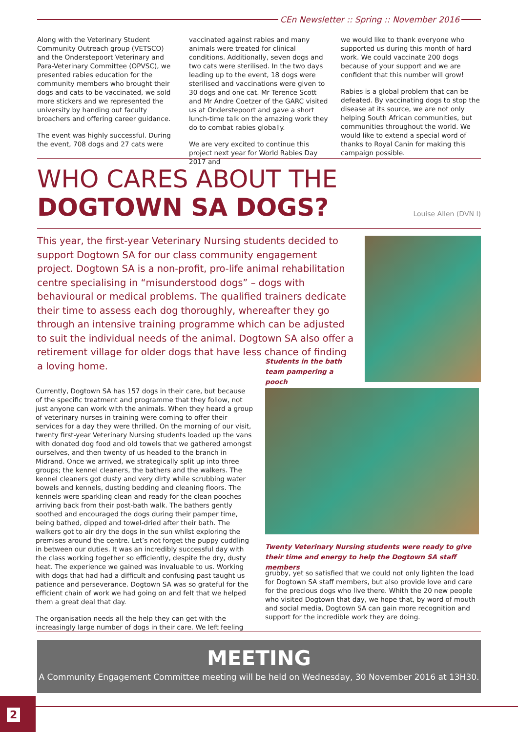CEn Newsletter :: Spring :: November 2016
Along with the Veterinary Student Community Outreach group (VETSCO) and the Onderstepoort Veterinary and Para-Veterinary Committee (OPVSC), we presented rabies education for the community members who brought their dogs and cats to be vaccinated, we sold more stickers and we represented the university by handing out faculty broachers and offering career guidance.
The event was highly successful. During the event, 708 dogs and 27 cats were
vaccinated against rabies and many animals were treated for clinical conditions. Additionally, seven dogs and two cats were sterilised. In the two days leading up to the event, 18 dogs were sterilised and vaccinations were given to 30 dogs and one cat. Mr Terence Scott and Mr Andre Coetzer of the GARC visited us at Onderstepoort and gave a short lunch-time talk on the amazing work they do to combat rabies globally.
We are very excited to continue this project next year for World Rabies Day 2017 and
we would like to thank everyone who supported us during this month of hard work. We could vaccinate 200 dogs because of your support and we are confident that this number will grow!
Rabies is a global problem that can be defeated. By vaccinating dogs to stop the disease at its source, we are not only helping South African communities, but communities throughout the world. We would like to extend a special word of thanks to Royal Canin for making this campaign possible.
WHO CARES ABOUT THE
DOGTOWN SA DOGS?
Louise Allen (DVN I)
This year, the first-year Veterinary Nursing students decided to support Dogtown SA for our class community engagement project. Dogtown SA is a non-profit, pro-life animal rehabilitation centre specialising in “misunderstood dogs” – dogs with behavioural or medical problems. The qualified trainers dedicate their time to assess each dog thoroughly, whereafter they go through an intensive training programme which can be adjusted to suit the individual needs of the animal. Dogtown SA also offer a retirement village for older dogs that have less chance of finding a loving home.
Students in the bath team pampering a pooch
Currently, Dogtown SA has 157 dogs in their care, but because of the specific treatment and programme that they follow, not just anyone can work with the animals. When they heard a group of veterinary nurses in training were coming to offer their services for a day they were thrilled. On the morning of our visit, twenty first-year Veterinary Nursing students loaded up the vans with donated dog food and old towels that we gathered amongst ourselves, and then twenty of us headed to the branch in Midrand. Once we arrived, we strategically split up into three groups; the kennel cleaners, the bathers and the walkers. The kennel cleaners got dusty and very dirty while scrubbing water bowels and kennels, dusting bedding and cleaning floors. The kennels were sparkling clean and ready for the clean pooches arriving back from their post-bath walk. The bathers gently soothed and encouraged the dogs during their pamper time, being bathed, dipped and towel-dried after their bath. The walkers got to air dry the dogs in the sun whilst exploring the premises around the centre. Let’s not forget the puppy cuddling in between our duties. It was an incredibly successful day with the class working together so efficiently, despite the dry, dusty heat. The experience we gained was invaluable to us. Working with dogs that had had a difficult and confusing past taught us patience and perseverance. Dogtown SA was so grateful for the efficient chain of work we had going on and felt that we helped them a great deal that day.
The organisation needs all the help they can get with the increasingly large number of dogs in their care. We left feeling
Twenty Veterinary Nursing students were ready to give their time and energy to help the Dogtown SA staff members
grubby, yet so satisfied that we could not only lighten the load for Dogtown SA staff members, but also provide love and care for the precious dogs who live there. Whith the 20 new people who visited Dogtown that day, we hope that, by word of mouth and social media, Dogtown SA can gain more recognition and support for the incredible work they are doing.
MEETING
A Community Engagement Committee meeting will be held on Wednesday, 30 November 2016 at 13H30.
2